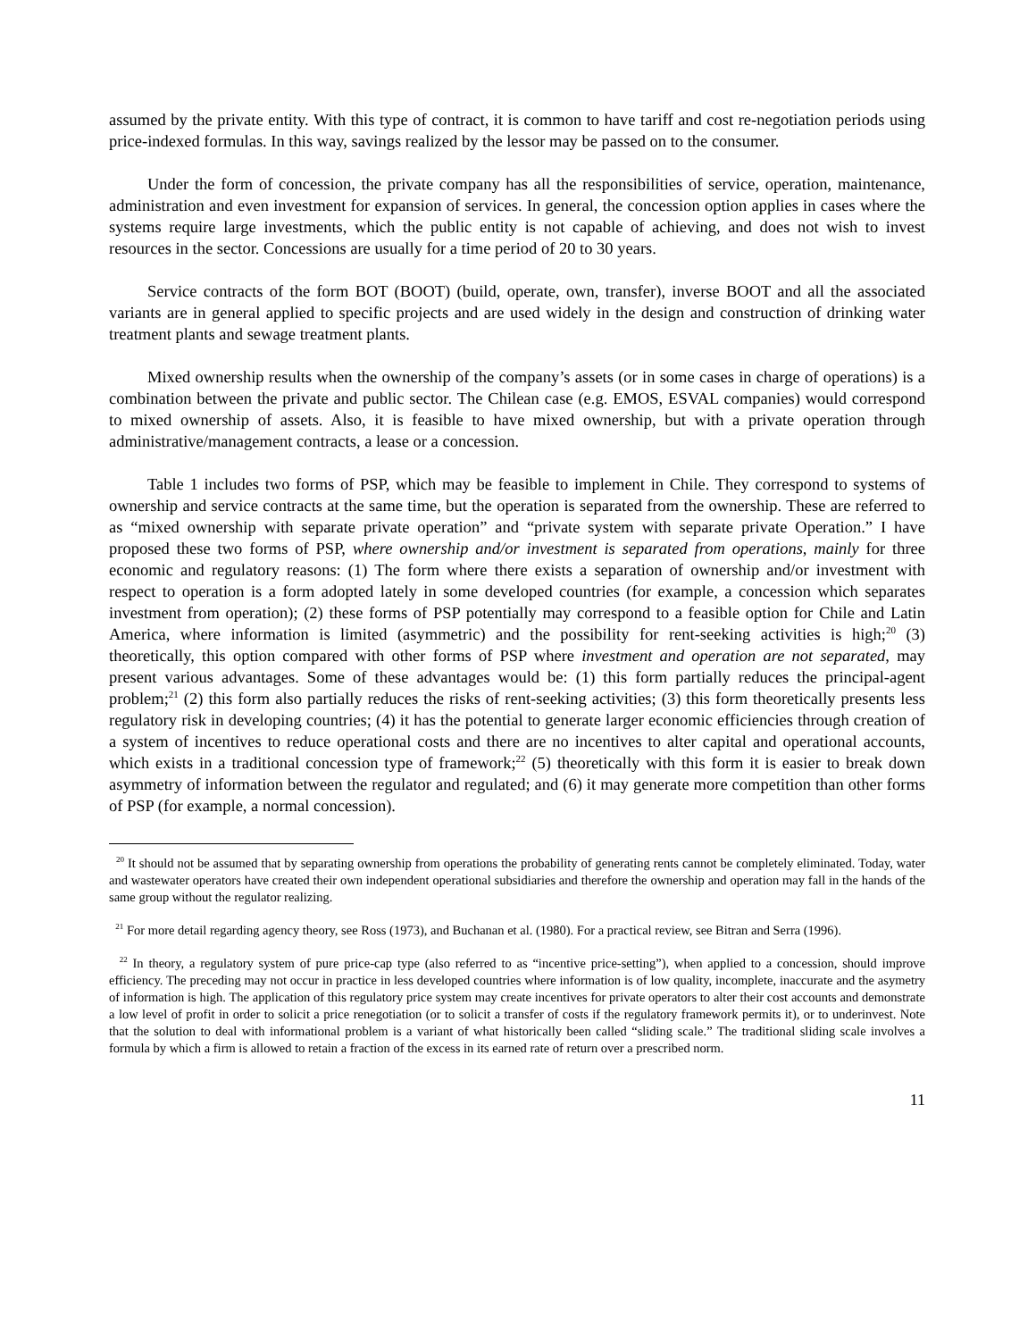assumed by the private entity. With this type of contract, it is common to have tariff and cost re-negotiation periods using price-indexed formulas. In this way, savings realized by the lessor may be passed on to the consumer.
Under the form of concession, the private company has all the responsibilities of service, operation, maintenance, administration and even investment for expansion of services. In general, the concession option applies in cases where the systems require large investments, which the public entity is not capable of achieving, and does not wish to invest resources in the sector. Concessions are usually for a time period of 20 to 30 years.
Service contracts of the form BOT (BOOT) (build, operate, own, transfer), inverse BOOT and all the associated variants are in general applied to specific projects and are used widely in the design and construction of drinking water treatment plants and sewage treatment plants.
Mixed ownership results when the ownership of the company’s assets (or in some cases in charge of operations) is a combination between the private and public sector. The Chilean case (e.g. EMOS, ESVAL companies) would correspond to mixed ownership of assets. Also, it is feasible to have mixed ownership, but with a private operation through administrative/management contracts, a lease or a concession.
Table 1 includes two forms of PSP, which may be feasible to implement in Chile. They correspond to systems of ownership and service contracts at the same time, but the operation is separated from the ownership. These are referred to as “mixed ownership with separate private operation” and “private system with separate private Operation.” I have proposed these two forms of PSP, where ownership and/or investment is separated from operations, mainly for three economic and regulatory reasons: (1) The form where there exists a separation of ownership and/or investment with respect to operation is a form adopted lately in some developed countries (for example, a concession which separates investment from operation); (2) these forms of PSP potentially may correspond to a feasible option for Chile and Latin America, where information is limited (asymmetric) and the possibility for rent-seeking activities is high;<sup>20</sup> (3) theoretically, this option compared with other forms of PSP where investment and operation are not separated, may present various advantages. Some of these advantages would be: (1) this form partially reduces the principal-agent problem;<sup>21</sup> (2) this form also partially reduces the risks of rent-seeking activities; (3) this form theoretically presents less regulatory risk in developing countries; (4) it has the potential to generate larger economic efficiencies through creation of a system of incentives to reduce operational costs and there are no incentives to alter capital and operational accounts, which exists in a traditional concession type of framework;<sup>22</sup> (5) theoretically with this form it is easier to break down asymmetry of information between the regulator and regulated; and (6) it may generate more competition than other forms of PSP (for example, a normal concession).
<sup>20</sup> It should not be assumed that by separating ownership from operations the probability of generating rents cannot be completely eliminated. Today, water and wastewater operators have created their own independent operational subsidiaries and therefore the ownership and operation may fall in the hands of the same group without the regulator realizing.
<sup>21</sup> For more detail regarding agency theory, see Ross (1973), and Buchanan et al. (1980). For a practical review, see Bitran and Serra (1996).
<sup>22</sup> In theory, a regulatory system of pure price-cap type (also referred to as “incentive price-setting”), when applied to a concession, should improve efficiency. The preceding may not occur in practice in less developed countries where information is of low quality, incomplete, inaccurate and the asymetry of information is high. The application of this regulatory price system may create incentives for private operators to alter their cost accounts and demonstrate a low level of profit in order to solicit a price renegotiation (or to solicit a transfer of costs if the regulatory framework permits it), or to underinvest. Note that the solution to deal with informational problem is a variant of what historically been called “sliding scale.” The traditional sliding scale involves a formula by which a firm is allowed to retain a fraction of the excess in its earned rate of return over a prescribed norm.
11